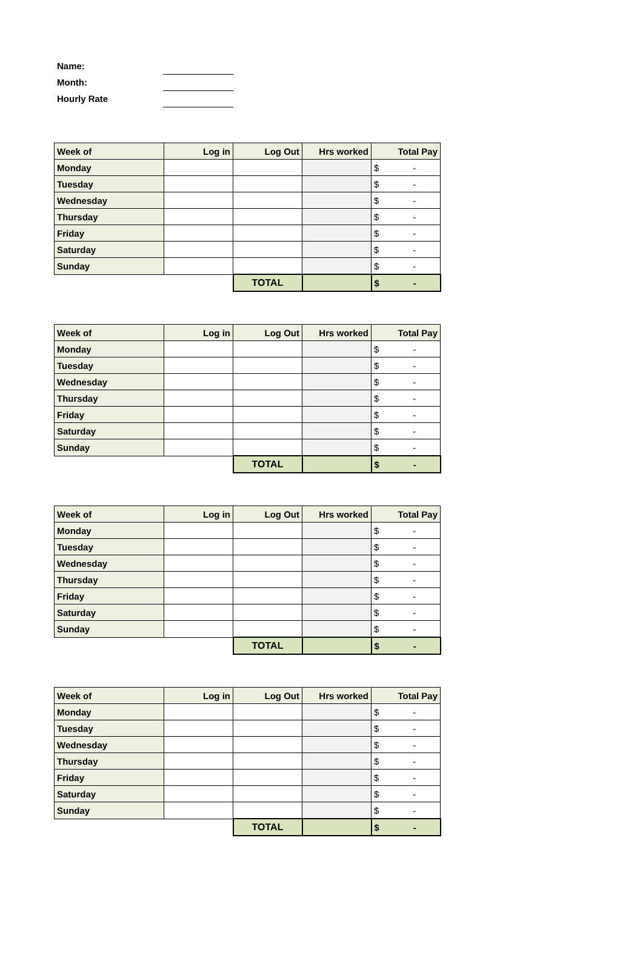Name:
Month:
Hourly Rate
| Week of | Log in | Log Out | Hrs worked | Total Pay |
| --- | --- | --- | --- | --- |
| Monday | | | | $ - |
| Tuesday | | | | $ - |
| Wednesday | | | | $ - |
| Thursday | | | | $ - |
| Friday | | | | $ - |
| Saturday | | | | $ - |
| Sunday | | | | $ - |
| | | TOTAL | | $ - |
| Week of | Log in | Log Out | Hrs worked | Total Pay |
| --- | --- | --- | --- | --- |
| Monday | | | | $ - |
| Tuesday | | | | $ - |
| Wednesday | | | | $ - |
| Thursday | | | | $ - |
| Friday | | | | $ - |
| Saturday | | | | $ - |
| Sunday | | | | $ - |
| | | TOTAL | | $ - |
| Week of | Log in | Log Out | Hrs worked | Total Pay |
| --- | --- | --- | --- | --- |
| Monday | | | | $ - |
| Tuesday | | | | $ - |
| Wednesday | | | | $ - |
| Thursday | | | | $ - |
| Friday | | | | $ - |
| Saturday | | | | $ - |
| Sunday | | | | $ - |
| | | TOTAL | | $ - |
| Week of | Log in | Log Out | Hrs worked | Total Pay |
| --- | --- | --- | --- | --- |
| Monday | | | | $ - |
| Tuesday | | | | $ - |
| Wednesday | | | | $ - |
| Thursday | | | | $ - |
| Friday | | | | $ - |
| Saturday | | | | $ - |
| Sunday | | | | $ - |
| | | TOTAL | | $ - |